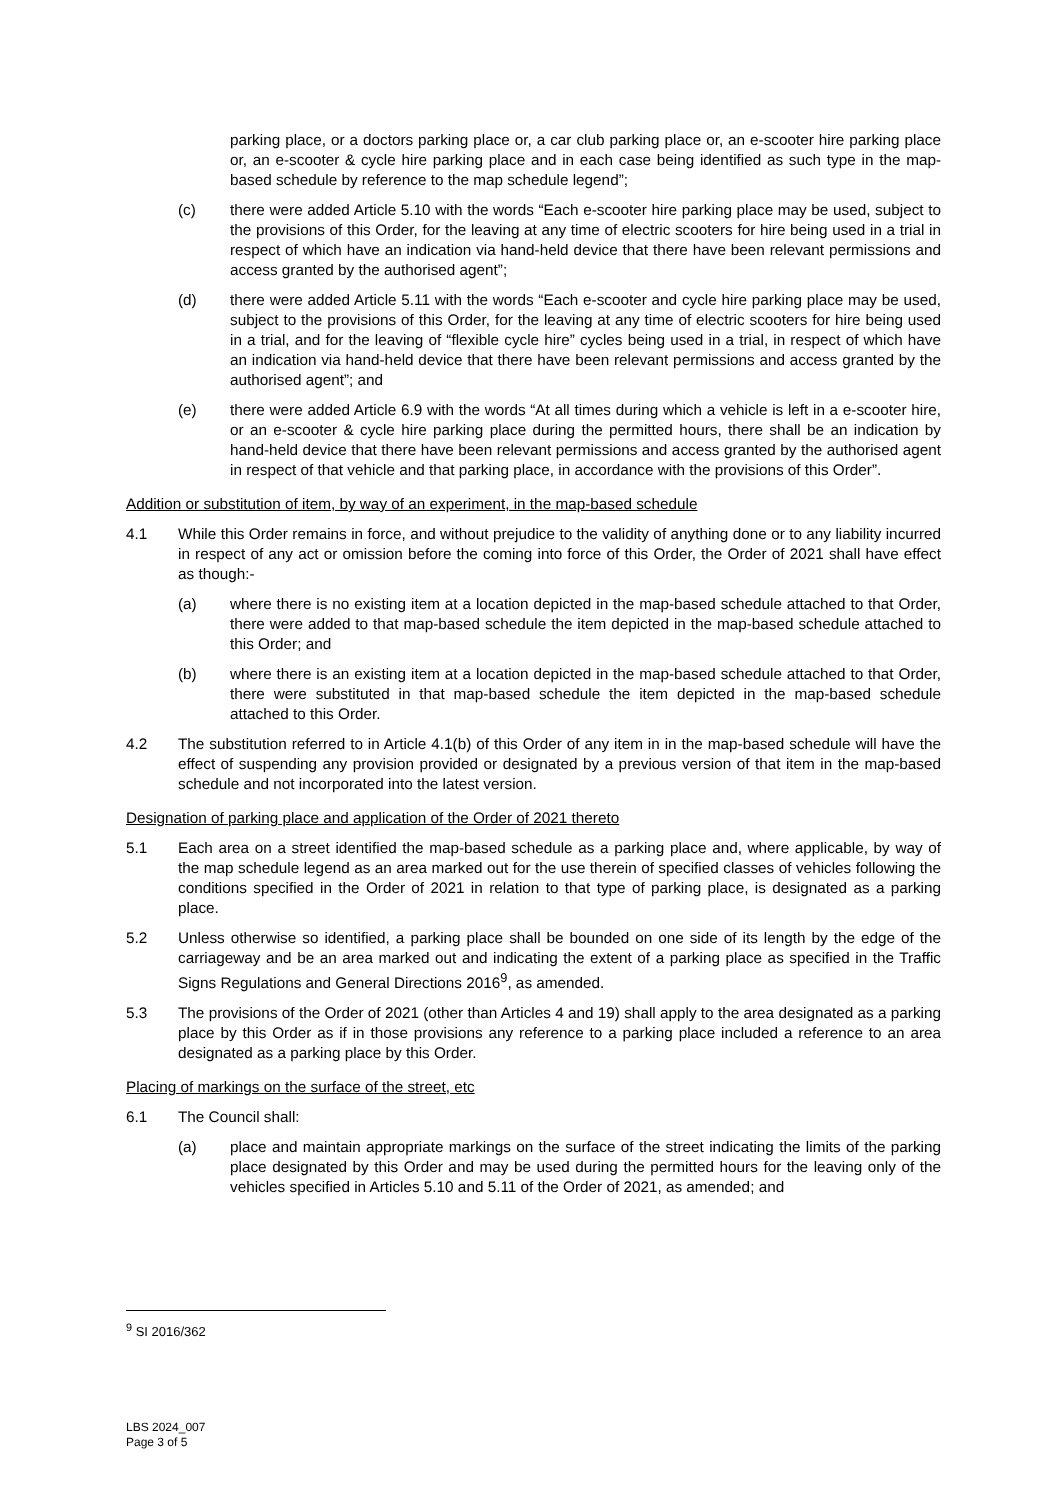parking place, or a doctors parking place or, a car club parking place or, an e-scooter hire parking place or, an e-scooter & cycle hire parking place and in each case being identified as such type in the map-based schedule by reference to the map schedule legend”;
(c) there were added Article 5.10 with the words “Each e-scooter hire parking place may be used, subject to the provisions of this Order, for the leaving at any time of electric scooters for hire being used in a trial in respect of which have an indication via hand-held device that there have been relevant permissions and access granted by the authorised agent”;
(d) there were added Article 5.11 with the words “Each e-scooter and cycle hire parking place may be used, subject to the provisions of this Order, for the leaving at any time of electric scooters for hire being used in a trial, and for the leaving of “flexible cycle hire” cycles being used in a trial, in respect of which have an indication via hand-held device that there have been relevant permissions and access granted by the authorised agent”; and
(e) there were added Article 6.9 with the words “At all times during which a vehicle is left in a e-scooter hire, or an e-scooter & cycle hire parking place during the permitted hours, there shall be an indication by hand-held device that there have been relevant permissions and access granted by the authorised agent in respect of that vehicle and that parking place, in accordance with the provisions of this Order”.
Addition or substitution of item, by way of an experiment, in the map-based schedule
4.1 While this Order remains in force, and without prejudice to the validity of anything done or to any liability incurred in respect of any act or omission before the coming into force of this Order, the Order of 2021 shall have effect as though:-
(a) where there is no existing item at a location depicted in the map-based schedule attached to that Order, there were added to that map-based schedule the item depicted in the map-based schedule attached to this Order; and
(b) where there is an existing item at a location depicted in the map-based schedule attached to that Order, there were substituted in that map-based schedule the item depicted in the map-based schedule attached to this Order.
4.2 The substitution referred to in Article 4.1(b) of this Order of any item in in the map-based schedule will have the effect of suspending any provision provided or designated by a previous version of that item in the map-based schedule and not incorporated into the latest version.
Designation of parking place and application of the Order of 2021 thereto
5.1 Each area on a street identified the map-based schedule as a parking place and, where applicable, by way of the map schedule legend as an area marked out for the use therein of specified classes of vehicles following the conditions specified in the Order of 2021 in relation to that type of parking place, is designated as a parking place.
5.2 Unless otherwise so identified, a parking place shall be bounded on one side of its length by the edge of the carriageway and be an area marked out and indicating the extent of a parking place as specified in the Traffic Signs Regulations and General Directions 2016<sup>9</sup>, as amended.
5.3 The provisions of the Order of 2021 (other than Articles 4 and 19) shall apply to the area designated as a parking place by this Order as if in those provisions any reference to a parking place included a reference to an area designated as a parking place by this Order.
Placing of markings on the surface of the street, etc
6.1 The Council shall:
(a) place and maintain appropriate markings on the surface of the street indicating the limits of the parking place designated by this Order and may be used during the permitted hours for the leaving only of the vehicles specified in Articles 5.10 and 5.11 of the Order of 2021, as amended; and
<sup>9</sup> SI 2016/362
LBS 2024_007
Page 3 of 5